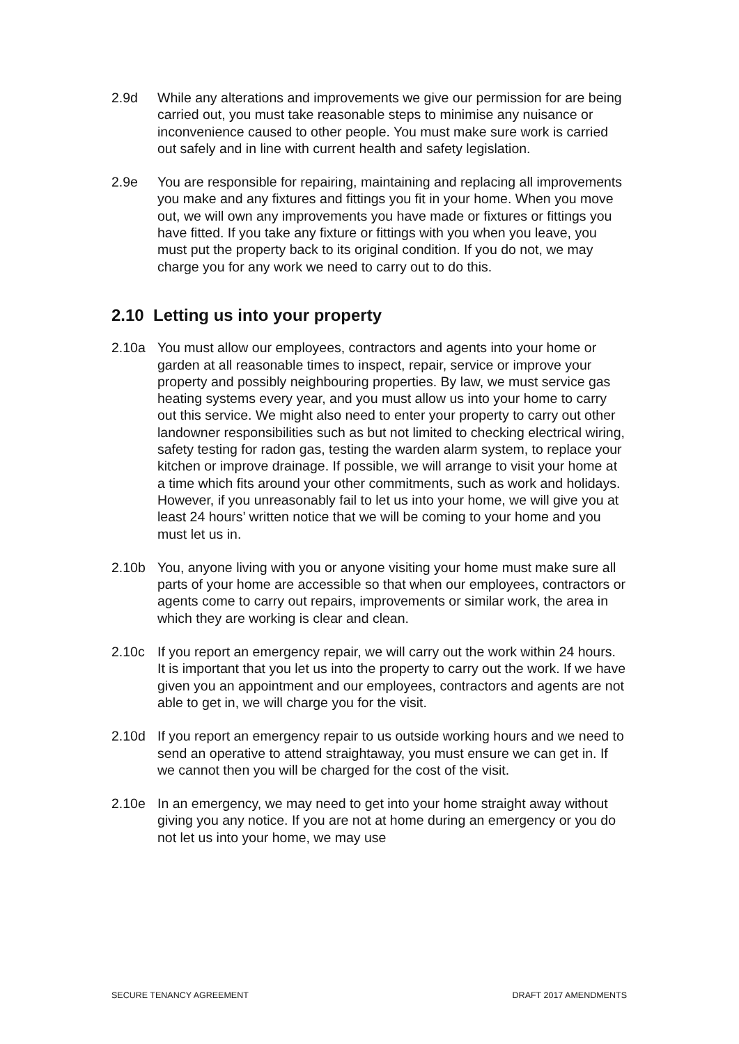2.9d While any alterations and improvements we give our permission for are being carried out, you must take reasonable steps to minimise any nuisance or inconvenience caused to other people. You must make sure work is carried out safely and in line with current health and safety legislation.
2.9e You are responsible for repairing, maintaining and replacing all improvements you make and any fixtures and fittings you fit in your home. When you move out, we will own any improvements you have made or fixtures or fittings you have fitted. If you take any fixture or fittings with you when you leave, you must put the property back to its original condition. If you do not, we may charge you for any work we need to carry out to do this.
2.10 Letting us into your property
2.10a You must allow our employees, contractors and agents into your home or garden at all reasonable times to inspect, repair, service or improve your property and possibly neighbouring properties. By law, we must service gas heating systems every year, and you must allow us into your home to carry out this service. We might also need to enter your property to carry out other landowner responsibilities such as but not limited to checking electrical wiring, safety testing for radon gas, testing the warden alarm system, to replace your kitchen or improve drainage. If possible, we will arrange to visit your home at a time which fits around your other commitments, such as work and holidays. However, if you unreasonably fail to let us into your home, we will give you at least 24 hours’ written notice that we will be coming to your home and you must let us in.
2.10b You, anyone living with you or anyone visiting your home must make sure all parts of your home are accessible so that when our employees, contractors or agents come to carry out repairs, improvements or similar work, the area in which they are working is clear and clean.
2.10c If you report an emergency repair, we will carry out the work within 24 hours. It is important that you let us into the property to carry out the work. If we have given you an appointment and our employees, contractors and agents are not able to get in, we will charge you for the visit.
2.10d If you report an emergency repair to us outside working hours and we need to send an operative to attend straightaway, you must ensure we can get in. If we cannot then you will be charged for the cost of the visit.
2.10e In an emergency, we may need to get into your home straight away without giving you any notice. If you are not at home during an emergency or you do not let us into your home, we may use
SECURE TENANCY AGREEMENT DRAFT 2017 AMENDMENTS